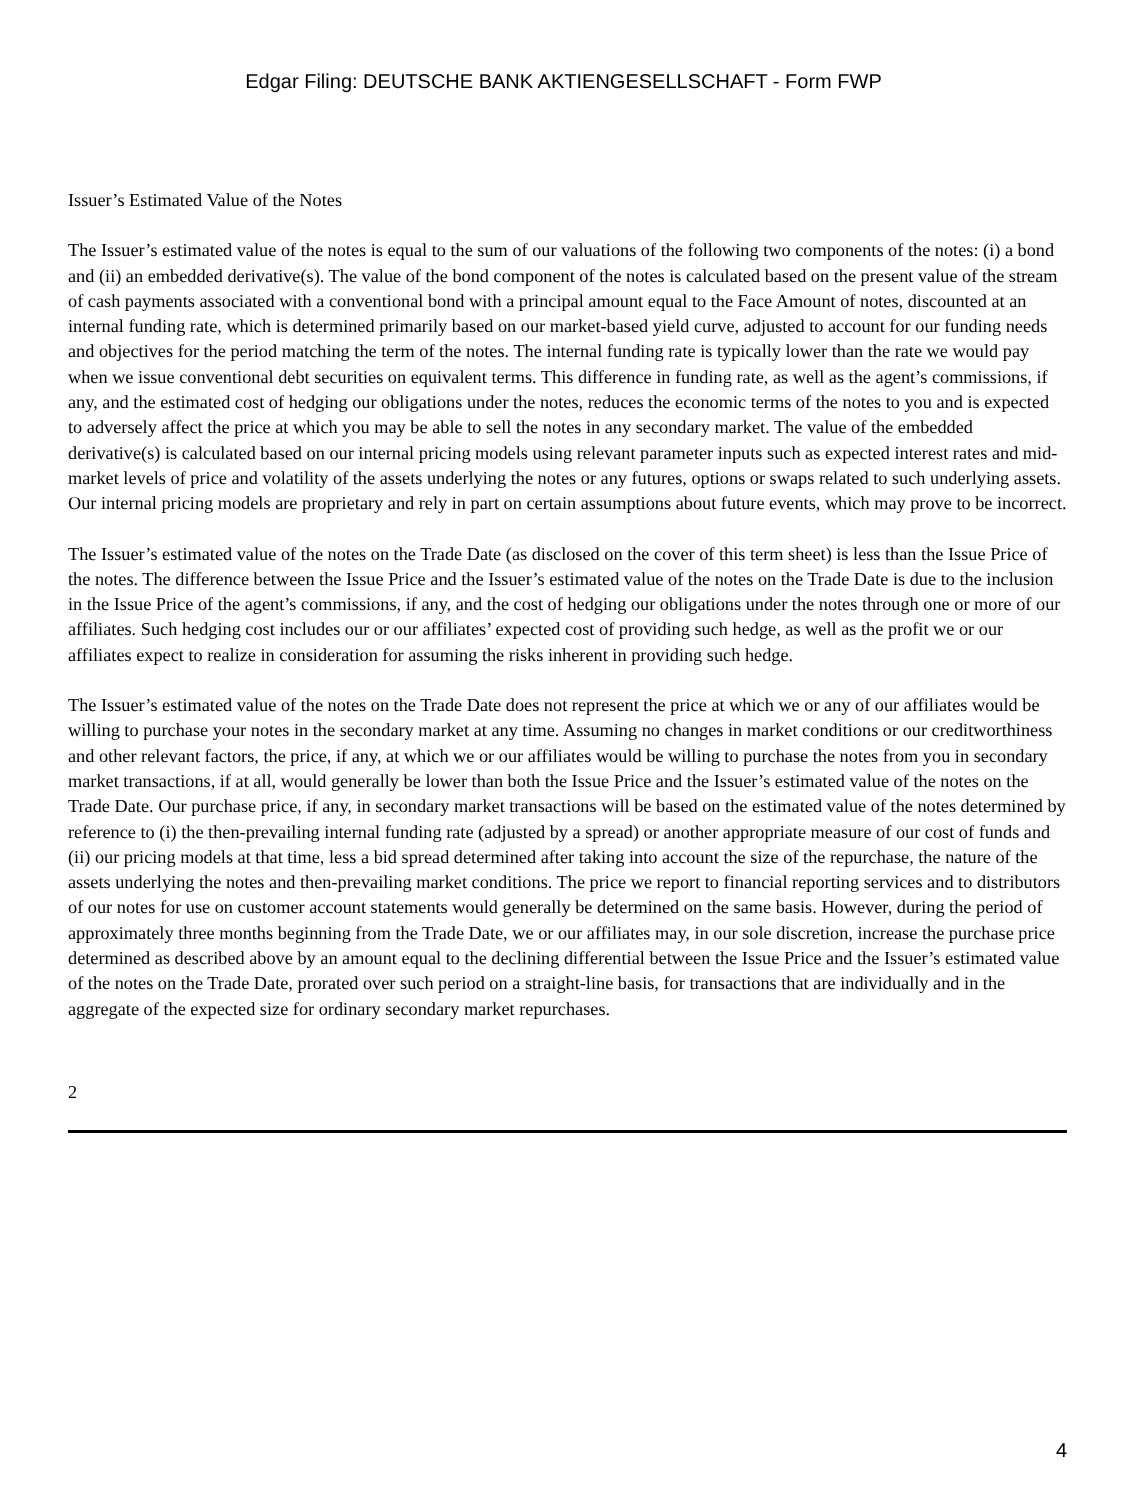Edgar Filing: DEUTSCHE BANK AKTIENGESELLSCHAFT - Form FWP
Issuer’s Estimated Value of the Notes
The Issuer’s estimated value of the notes is equal to the sum of our valuations of the following two components of the notes: (i) a bond and (ii) an embedded derivative(s). The value of the bond component of the notes is calculated based on the present value of the stream of cash payments associated with a conventional bond with a principal amount equal to the Face Amount of notes, discounted at an internal funding rate, which is determined primarily based on our market-based yield curve, adjusted to account for our funding needs and objectives for the period matching the term of the notes. The internal funding rate is typically lower than the rate we would pay when we issue conventional debt securities on equivalent terms. This difference in funding rate, as well as the agent’s commissions, if any, and the estimated cost of hedging our obligations under the notes, reduces the economic terms of the notes to you and is expected to adversely affect the price at which you may be able to sell the notes in any secondary market. The value of the embedded derivative(s) is calculated based on our internal pricing models using relevant parameter inputs such as expected interest rates and mid-market levels of price and volatility of the assets underlying the notes or any futures, options or swaps related to such underlying assets. Our internal pricing models are proprietary and rely in part on certain assumptions about future events, which may prove to be incorrect.
The Issuer’s estimated value of the notes on the Trade Date (as disclosed on the cover of this term sheet) is less than the Issue Price of the notes. The difference between the Issue Price and the Issuer’s estimated value of the notes on the Trade Date is due to the inclusion in the Issue Price of the agent’s commissions, if any, and the cost of hedging our obligations under the notes through one or more of our affiliates. Such hedging cost includes our or our affiliates’ expected cost of providing such hedge, as well as the profit we or our affiliates expect to realize in consideration for assuming the risks inherent in providing such hedge.
The Issuer’s estimated value of the notes on the Trade Date does not represent the price at which we or any of our affiliates would be willing to purchase your notes in the secondary market at any time. Assuming no changes in market conditions or our creditworthiness and other relevant factors, the price, if any, at which we or our affiliates would be willing to purchase the notes from you in secondary market transactions, if at all, would generally be lower than both the Issue Price and the Issuer’s estimated value of the notes on the Trade Date. Our purchase price, if any, in secondary market transactions will be based on the estimated value of the notes determined by reference to (i) the then-prevailing internal funding rate (adjusted by a spread) or another appropriate measure of our cost of funds and (ii) our pricing models at that time, less a bid spread determined after taking into account the size of the repurchase, the nature of the assets underlying the notes and then-prevailing market conditions. The price we report to financial reporting services and to distributors of our notes for use on customer account statements would generally be determined on the same basis. However, during the period of approximately three months beginning from the Trade Date, we or our affiliates may, in our sole discretion, increase the purchase price determined as described above by an amount equal to the declining differential between the Issue Price and the Issuer’s estimated value of the notes on the Trade Date, prorated over such period on a straight-line basis, for transactions that are individually and in the aggregate of the expected size for ordinary secondary market repurchases.
2
4